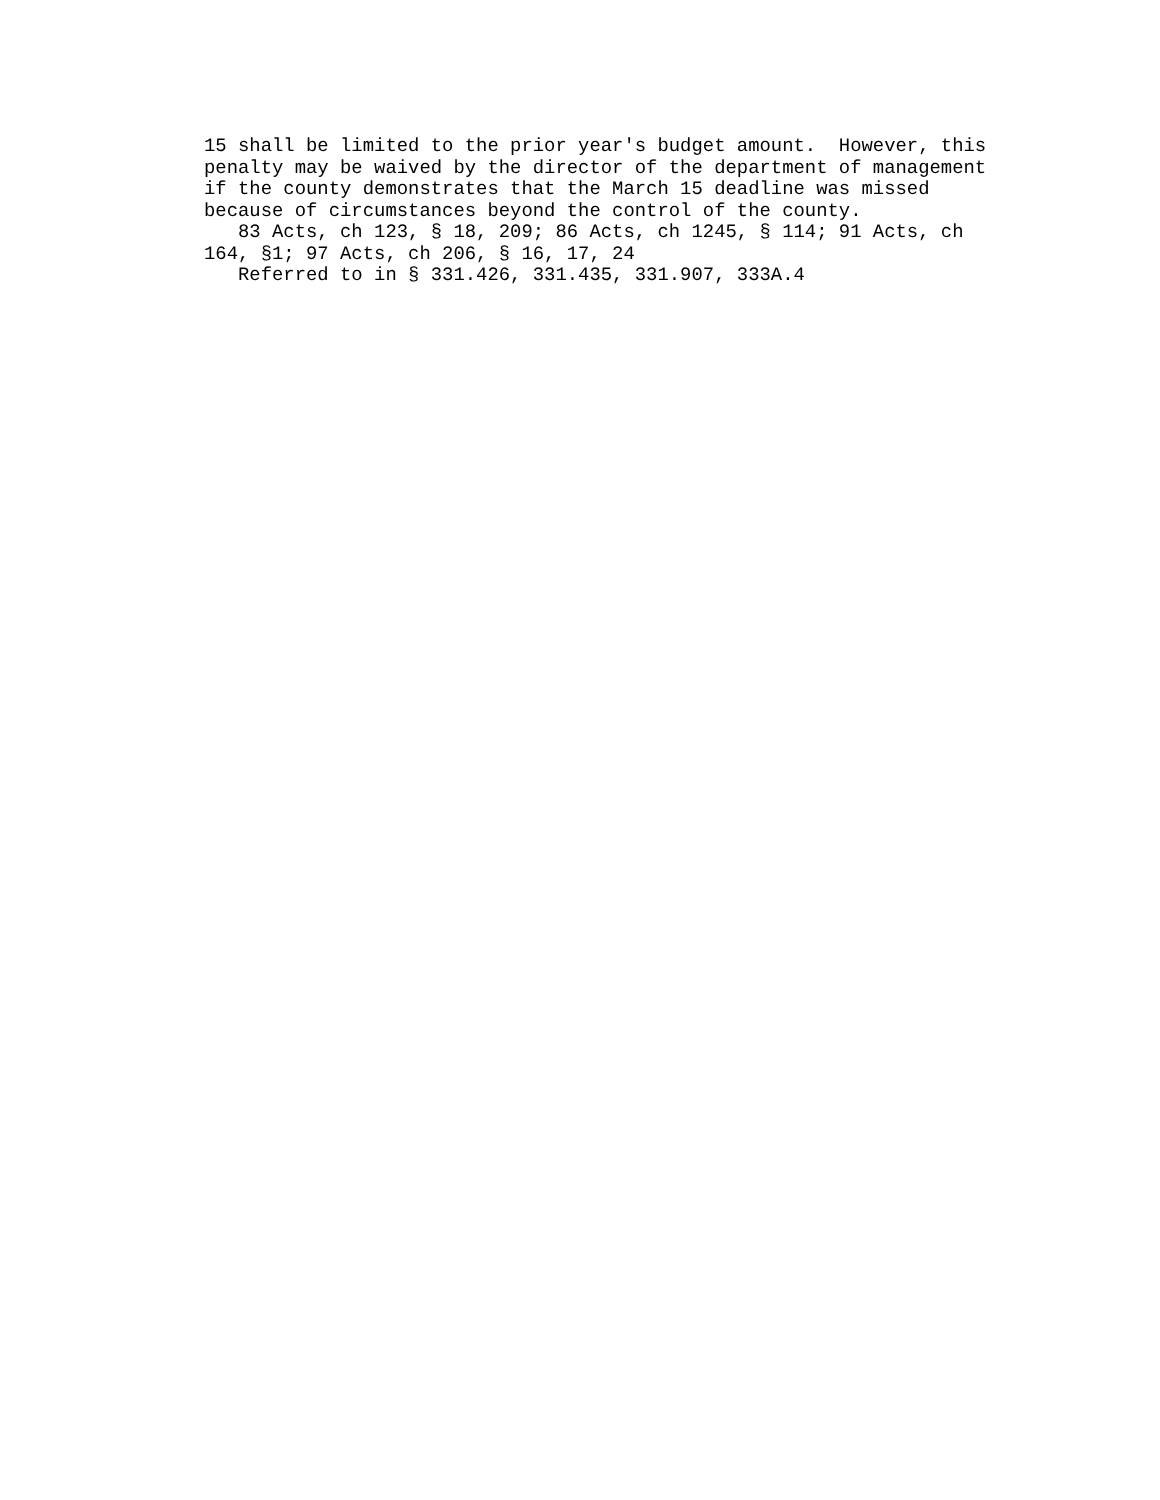15 shall be limited to the prior year's budget amount. However, this penalty may be waived by the director of the department of management if the county demonstrates that the March 15 deadline was missed because of circumstances beyond the control of the county. 83 Acts, ch 123, § 18, 209; 86 Acts, ch 1245, § 114; 91 Acts, ch 164, §1; 97 Acts, ch 206, § 16, 17, 24 Referred to in § 331.426, 331.435, 331.907, 333A.4